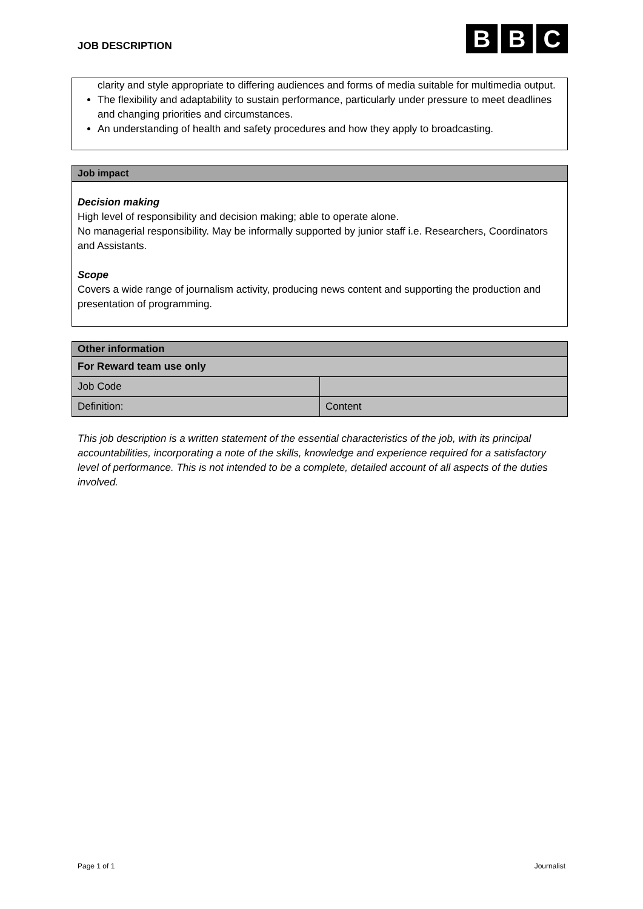JOB DESCRIPTION
B B C
clarity and style appropriate to differing audiences and forms of media suitable for multimedia output.
The flexibility and adaptability to sustain performance, particularly under pressure to meet deadlines and changing priorities and circumstances.
An understanding of health and safety procedures and how they apply to broadcasting.
Job impact
Decision making
High level of responsibility and decision making; able to operate alone.
No managerial responsibility. May be informally supported by junior staff i.e. Researchers, Coordinators and Assistants.
Scope
Covers a wide range of journalism activity, producing news content and supporting the production and presentation of programming.
| Other information | |
| For Reward team use only | |
| Job Code | |
| Definition: | Content |
This job description is a written statement of the essential characteristics of the job, with its principal accountabilities, incorporating a note of the skills, knowledge and experience required for a satisfactory level of performance. This is not intended to be a complete, detailed account of all aspects of the duties involved.
Page 1 of 1 Journalist